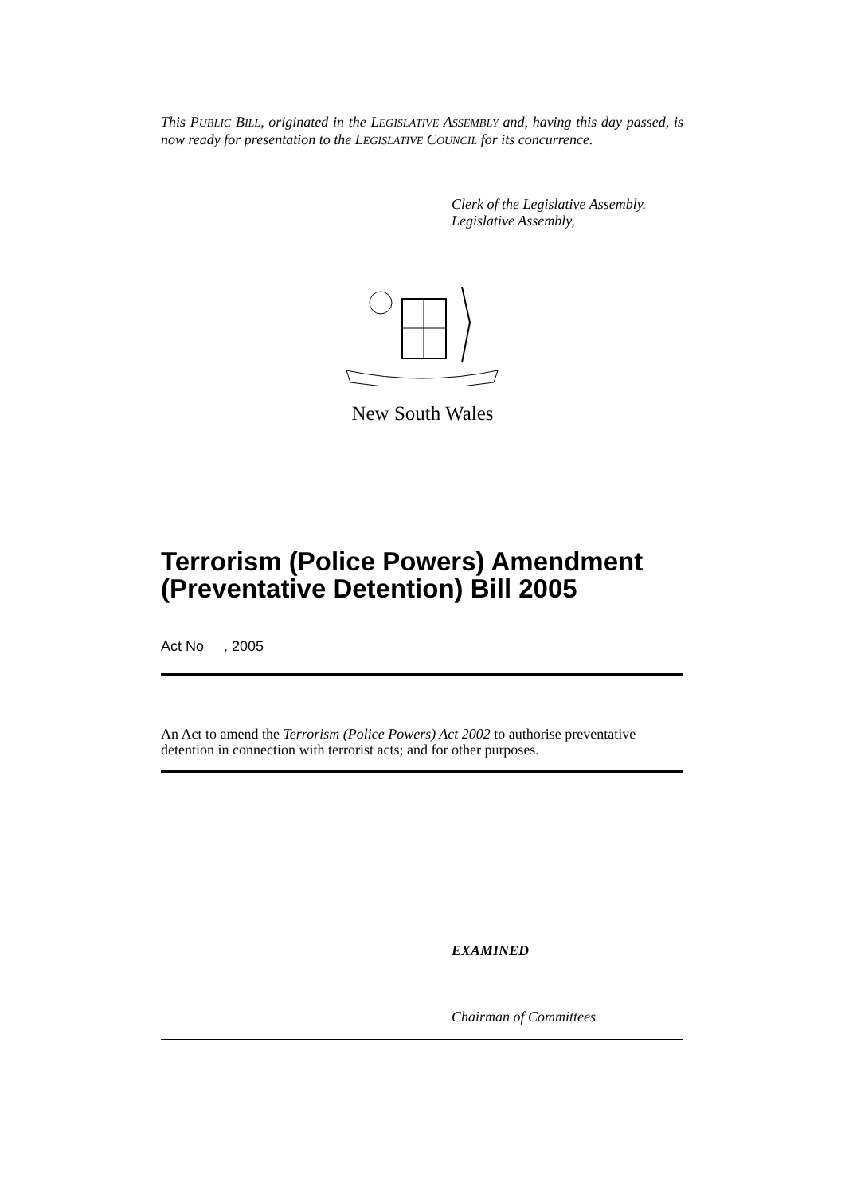This PUBLIC BILL, originated in the LEGISLATIVE ASSEMBLY and, having this day passed, is now ready for presentation to the LEGISLATIVE COUNCIL for its concurrence.
Clerk of the Legislative Assembly.
Legislative Assembly,
New South Wales
Terrorism (Police Powers) Amendment (Preventative Detention) Bill 2005
Act No , 2005
An Act to amend the Terrorism (Police Powers) Act 2002 to authorise preventative detention in connection with terrorist acts; and for other purposes.
EXAMINED
Chairman of Committees